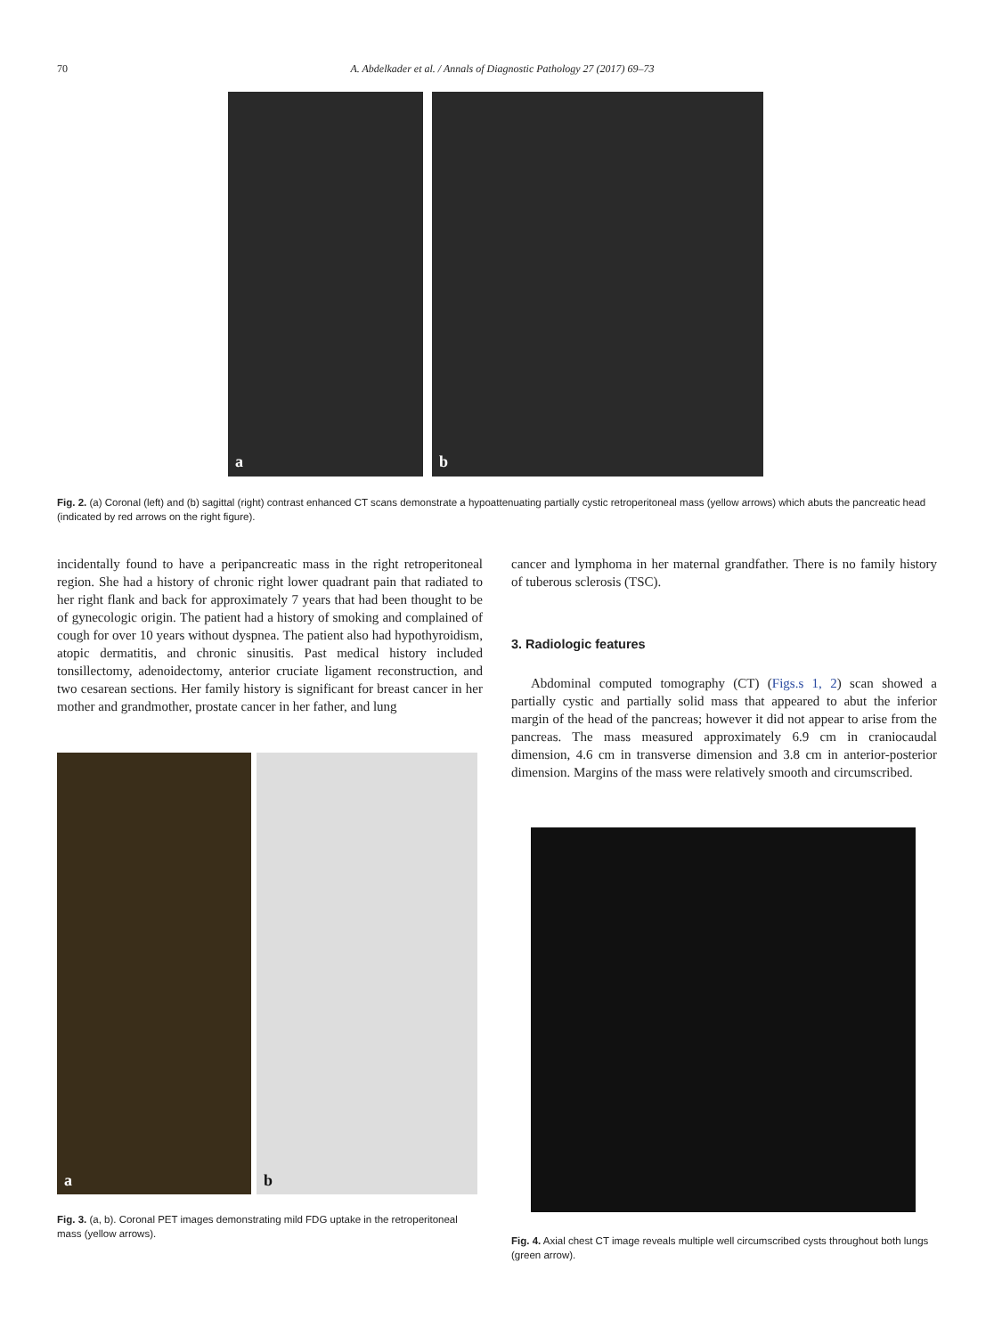70 A. Abdelkader et al. / Annals of Diagnostic Pathology 27 (2017) 69–73
a
b
Fig. 2. (a) Coronal (left) and (b) sagittal (right) contrast enhanced CT scans demonstrate a hypoattenuating partially cystic retroperitoneal mass (yellow arrows) which abuts the pancreatic head (indicated by red arrows on the right figure).
incidentally found to have a peripancreatic mass in the right retroperitoneal region. She had a history of chronic right lower quadrant pain that radiated to her right flank and back for approximately 7 years that had been thought to be of gynecologic origin. The patient had a history of smoking and complained of cough for over 10 years without dyspnea. The patient also had hypothyroidism, atopic dermatitis, and chronic sinusitis. Past medical history included tonsillectomy, adenoidectomy, anterior cruciate ligament reconstruction, and two cesarean sections. Her family history is significant for breast cancer in her mother and grandmother, prostate cancer in her father, and lung
a
b
Fig. 3. (a, b). Coronal PET images demonstrating mild FDG uptake in the retroperitoneal mass (yellow arrows).
cancer and lymphoma in her maternal grandfather. There is no family history of tuberous sclerosis (TSC).
3. Radiologic features
Abdominal computed tomography (CT) (Figs.s 1, 2) scan showed a partially cystic and partially solid mass that appeared to abut the inferior margin of the head of the pancreas; however it did not appear to arise from the pancreas. The mass measured approximately 6.9 cm in craniocaudal dimension, 4.6 cm in transverse dimension and 3.8 cm in anterior-posterior dimension. Margins of the mass were relatively smooth and circumscribed.
Fig. 4. Axial chest CT image reveals multiple well circumscribed cysts throughout both lungs (green arrow).